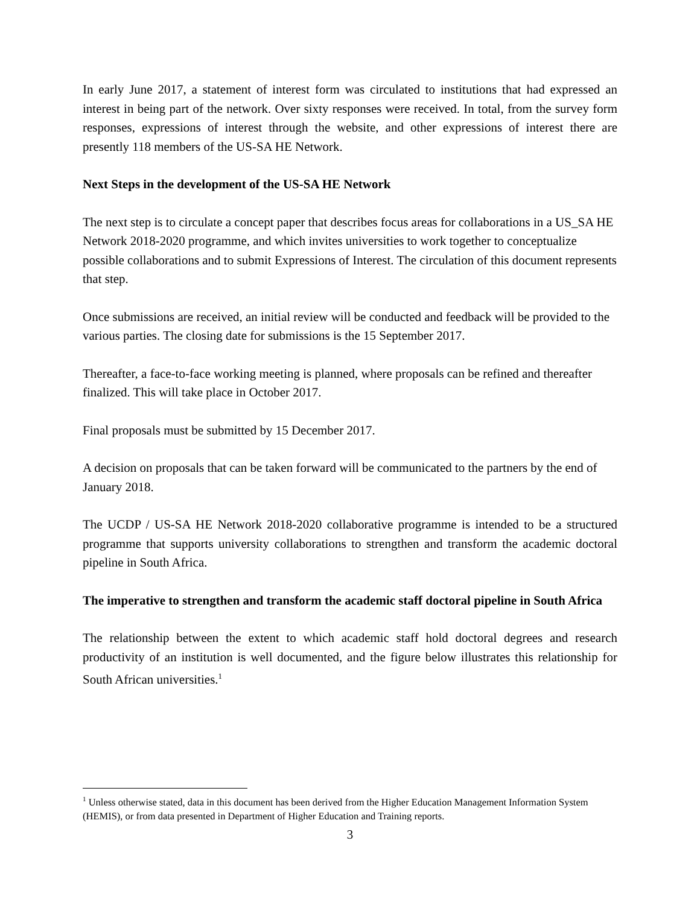In early June 2017, a statement of interest form was circulated to institutions that had expressed an interest in being part of the network. Over sixty responses were received. In total, from the survey form responses, expressions of interest through the website, and other expressions of interest there are presently 118 members of the US-SA HE Network.
Next Steps in the development of the US-SA HE Network
The next step is to circulate a concept paper that describes focus areas for collaborations in a US_SA HE Network 2018-2020 programme, and which invites universities to work together to conceptualize possible collaborations and to submit Expressions of Interest. The circulation of this document represents that step.
Once submissions are received, an initial review will be conducted and feedback will be provided to the various parties. The closing date for submissions is the 15 September 2017.
Thereafter, a face-to-face working meeting is planned, where proposals can be refined and thereafter finalized. This will take place in October 2017.
Final proposals must be submitted by 15 December 2017.
A decision on proposals that can be taken forward will be communicated to the partners by the end of January 2018.
The UCDP / US-SA HE Network 2018-2020 collaborative programme is intended to be a structured programme that supports university collaborations to strengthen and transform the academic doctoral pipeline in South Africa.
The imperative to strengthen and transform the academic staff doctoral pipeline in South Africa
The relationship between the extent to which academic staff hold doctoral degrees and research productivity of an institution is well documented, and the figure below illustrates this relationship for South African universities.<sup>1</sup>
<sup>1</sup> Unless otherwise stated, data in this document has been derived from the Higher Education Management Information System (HEMIS), or from data presented in Department of Higher Education and Training reports.
3